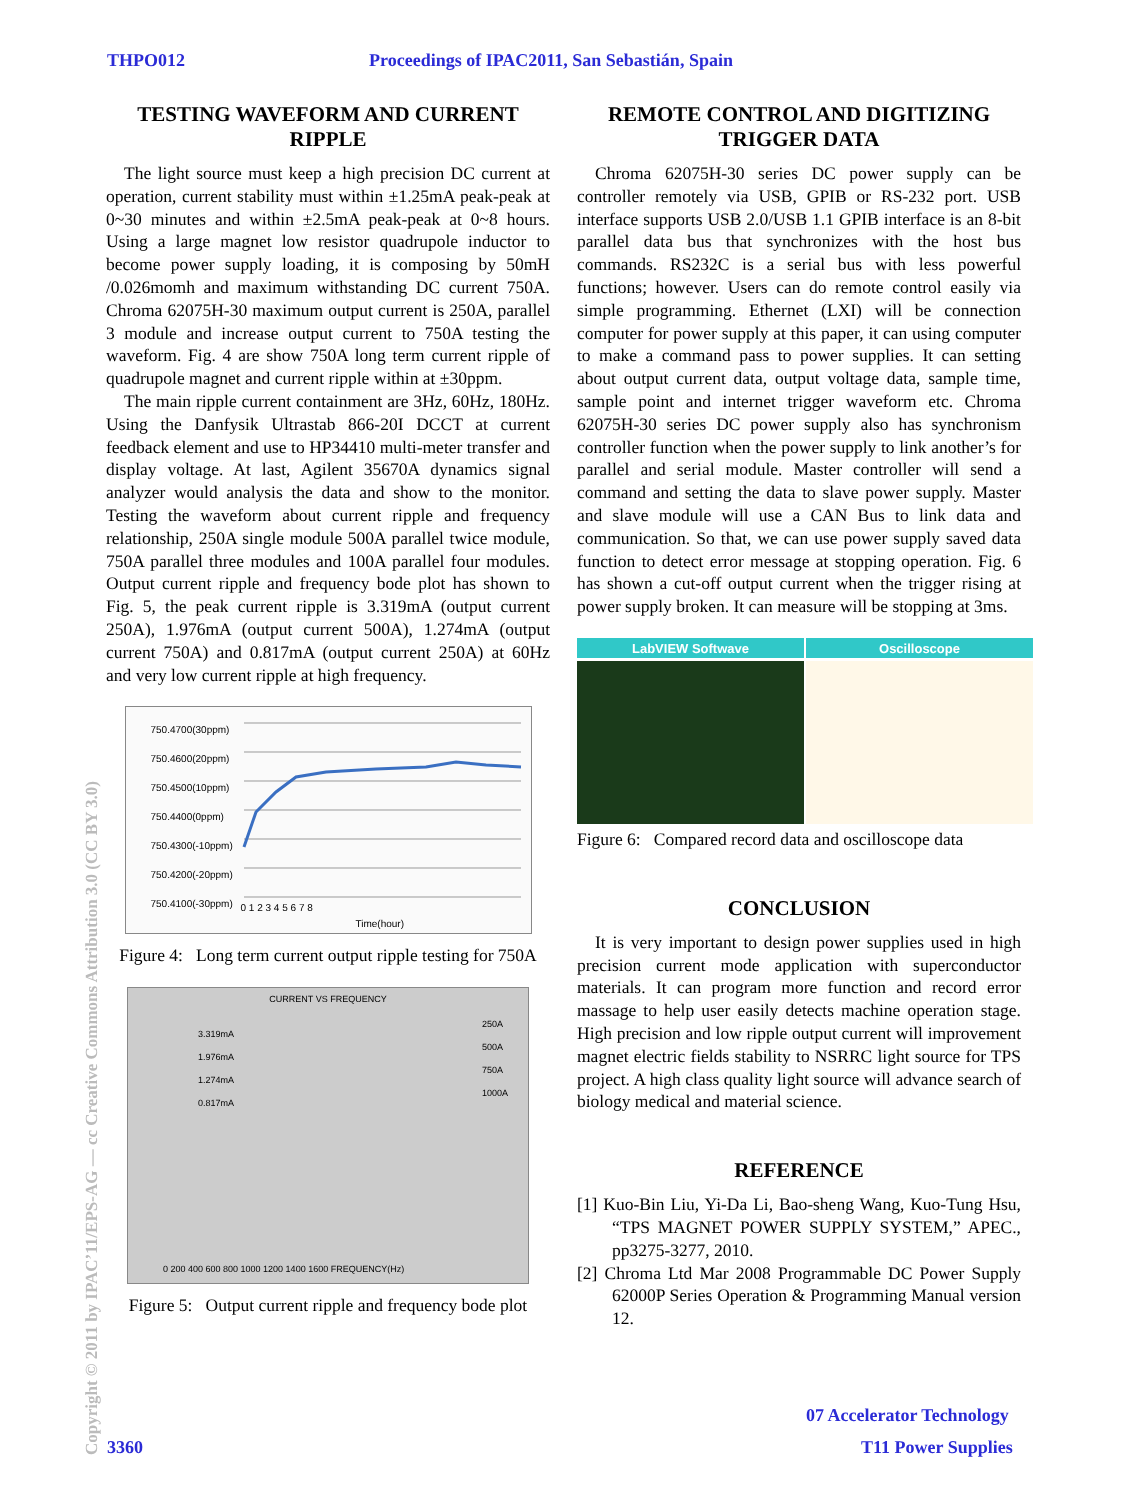THPO012 Proceedings of IPAC2011, San Sebastián, Spain
TESTING WAVEFORM AND CURRENT RIPPLE
The light source must keep a high precision DC current at operation, current stability must within ±1.25mA peak-peak at 0~30 minutes and within ±2.5mA peak-peak at 0~8 hours. Using a large magnet low resistor quadrupole inductor to become power supply loading, it is composing by 50mH /0.026momh and maximum withstanding DC current 750A. Chroma 62075H-30 maximum output current is 250A, parallel 3 module and increase output current to 750A testing the waveform. Fig. 4 are show 750A long term current ripple of quadrupole magnet and current ripple within at ±30ppm.
The main ripple current containment are 3Hz, 60Hz, 180Hz. Using the Danfysik Ultrastab 866-20I DCCT at current feedback element and use to HP34410 multi-meter transfer and display voltage. At last, Agilent 35670A dynamics signal analyzer would analysis the data and show to the monitor. Testing the waveform about current ripple and frequency relationship, 250A single module 500A parallel twice module, 750A parallel three modules and 100A parallel four modules. Output current ripple and frequency bode plot has shown to Fig. 5, the peak current ripple is 3.319mA (output current 250A), 1.976mA (output current 500A), 1.274mA (output current 750A) and 0.817mA (output current 250A) at 60Hz and very low current ripple at high frequency.
750.4700(30ppm)
750.4600(20ppm)
750.4500(10ppm)
750.4400(0ppm)
750.4300(-10ppm)
750.4200(-20ppm)
750.4100(-30ppm)
0 1 2 3 4 5 6 7 8
Time(hour)
Figure 4: Long term current output ripple testing for 750A
CURRENT VS FREQUENCY
3.319mA
1.976mA
1.274mA
0.817mA
250A
500A
750A
1000A
0 200 400 600 800 1000 1200 1400 1600 FREQUENCY(Hz)
Figure 5: Output current ripple and frequency bode plot
REMOTE CONTROL AND DIGITIZING TRIGGER DATA
Chroma 62075H-30 series DC power supply can be controller remotely via USB, GPIB or RS-232 port. USB interface supports USB 2.0/USB 1.1 GPIB interface is an 8-bit parallel data bus that synchronizes with the host bus commands. RS232C is a serial bus with less powerful functions; however. Users can do remote control easily via simple programming. Ethernet (LXI) will be connection computer for power supply at this paper, it can using computer to make a command pass to power supplies. It can setting about output current data, output voltage data, sample time, sample point and internet trigger waveform etc. Chroma 62075H-30 series DC power supply also has synchronism controller function when the power supply to link another’s for parallel and serial module. Master controller will send a command and setting the data to slave power supply. Master and slave module will use a CAN Bus to link data and communication. So that, we can use power supply saved data function to detect error message at stopping operation. Fig. 6 has shown a cut-off output current when the trigger rising at power supply broken. It can measure will be stopping at 3ms.
LabVIEW Softwave Oscilloscope
Figure 6: Compared record data and oscilloscope data
CONCLUSION
It is very important to design power supplies used in high precision current mode application with superconductor materials. It can program more function and record error massage to help user easily detects machine operation stage. High precision and low ripple output current will improvement magnet electric fields stability to NSRRC light source for TPS project. A high class quality light source will advance search of biology medical and material science.
REFERENCE
[1] Kuo-Bin Liu, Yi-Da Li, Bao-sheng Wang, Kuo-Tung Hsu, “TPS MAGNET POWER SUPPLY SYSTEM,” APEC., pp3275-3277, 2010.
[2] Chroma Ltd Mar 2008 Programmable DC Power Supply 62000P Series Operation & Programming Manual version 12.
Copyright © 2011 by IPAC’11/EPS-AG — cc Creative Commons Attribution 3.0 (CC BY 3.0)
07 Accelerator Technology
3360 T11 Power Supplies